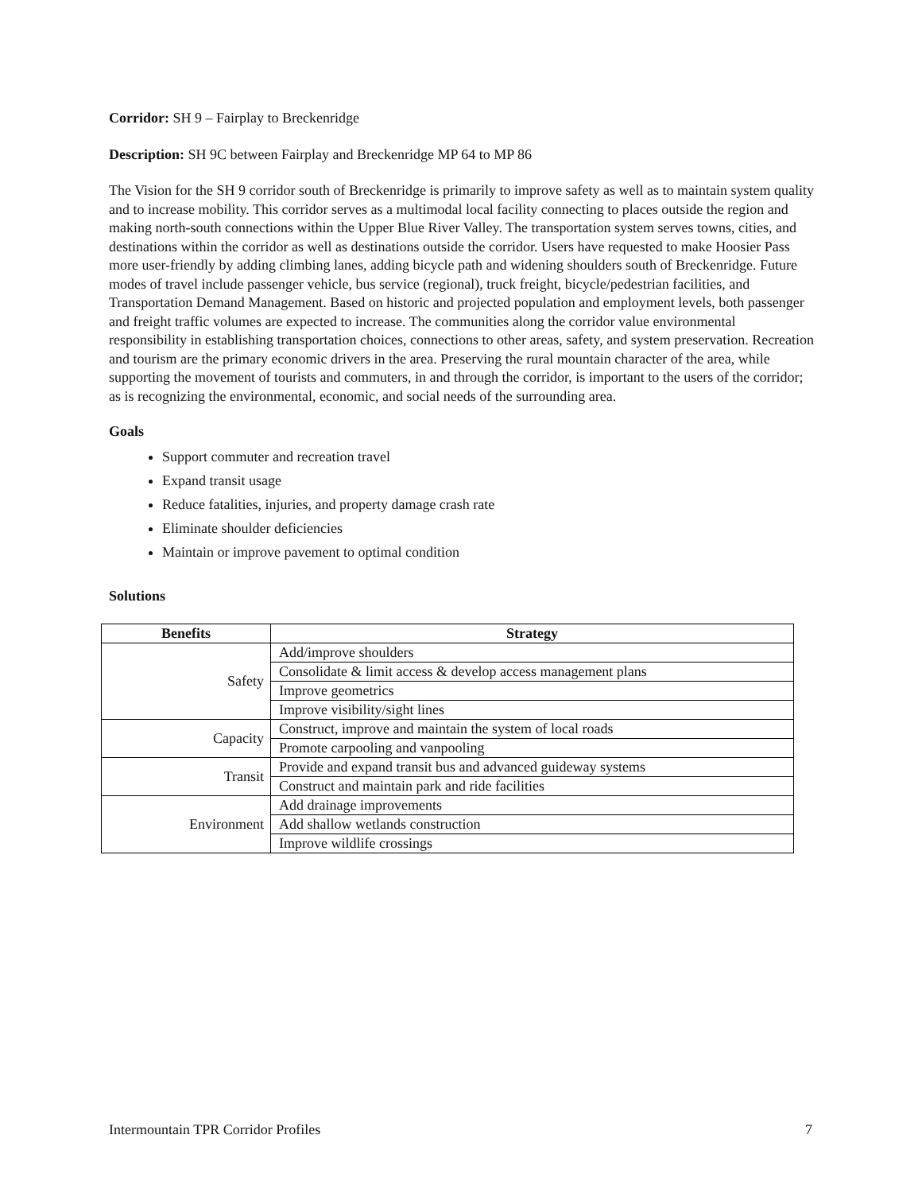Corridor: SH 9 – Fairplay to Breckenridge
Description: SH 9C between Fairplay and Breckenridge MP 64 to MP 86
The Vision for the SH 9 corridor south of Breckenridge is primarily to improve safety as well as to maintain system quality and to increase mobility. This corridor serves as a multimodal local facility connecting to places outside the region and making north-south connections within the Upper Blue River Valley. The transportation system serves towns, cities, and destinations within the corridor as well as destinations outside the corridor. Users have requested to make Hoosier Pass more user-friendly by adding climbing lanes, adding bicycle path and widening shoulders south of Breckenridge. Future modes of travel include passenger vehicle, bus service (regional), truck freight, bicycle/pedestrian facilities, and Transportation Demand Management. Based on historic and projected population and employment levels, both passenger and freight traffic volumes are expected to increase. The communities along the corridor value environmental responsibility in establishing transportation choices, connections to other areas, safety, and system preservation. Recreation and tourism are the primary economic drivers in the area. Preserving the rural mountain character of the area, while supporting the movement of tourists and commuters, in and through the corridor, is important to the users of the corridor; as is recognizing the environmental, economic, and social needs of the surrounding area.
Goals
Support commuter and recreation travel
Expand transit usage
Reduce fatalities, injuries, and property damage crash rate
Eliminate shoulder deficiencies
Maintain or improve pavement to optimal condition
Solutions
| Benefits | Strategy |
| --- | --- |
| Safety | Add/improve shoulders |
| | Consolidate & limit access & develop access management plans |
| | Improve geometrics |
| | Improve visibility/sight lines |
| Capacity | Construct, improve and maintain the system of local roads |
| | Promote carpooling and vanpooling |
| Transit | Provide and expand transit bus and advanced guideway systems |
| | Construct and maintain park and ride facilities |
| Environment | Add drainage improvements |
| | Add shallow wetlands construction |
| | Improve wildlife crossings |
Intermountain TPR Corridor Profiles 7